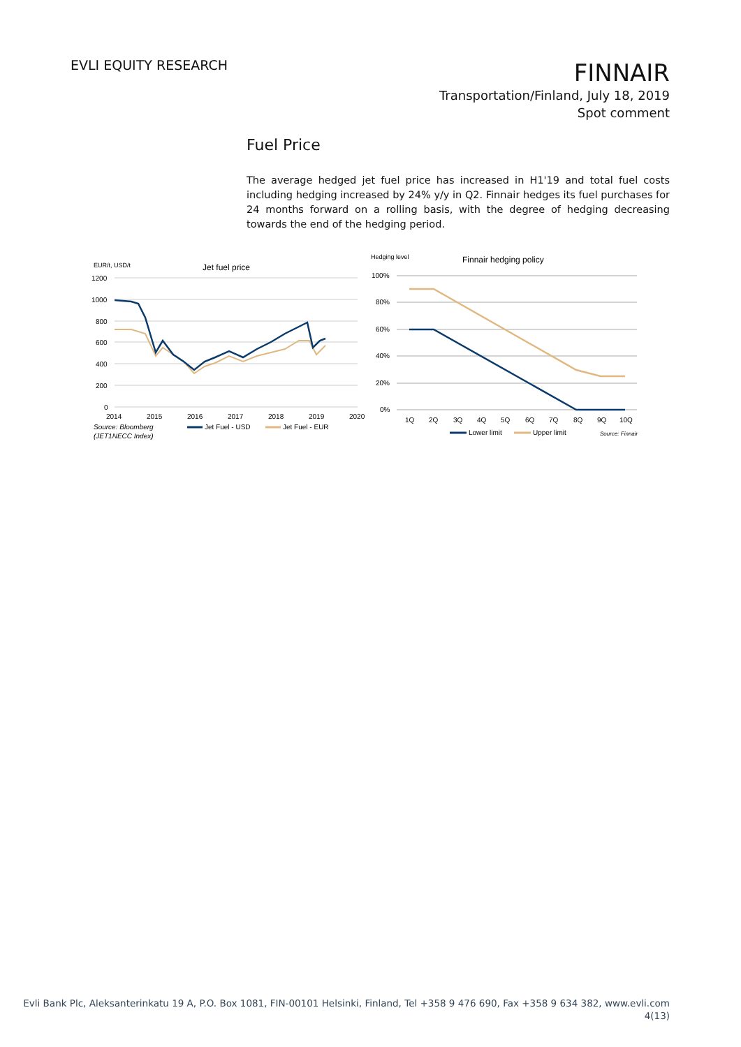EVLI EQUITY RESEARCH
FINNAIR
Transportation/Finland, July 18, 2019
Spot comment
Fuel Price
The average hedged jet fuel price has increased in H1'19 and total fuel costs including hedging increased by 24% y/y in Q2. Finnair hedges its fuel purchases for 24 months forward on a rolling basis, with the degree of hedging decreasing towards the end of the hedging period.
EUR/t, USD/t
Jet fuel price
1200
1000
800
600
400
200
0
2014
2015
2016
2017
2018
2019
2020
Source: Bloomberg
(JET1NECC Index)
Jet Fuel - USD
Jet Fuel - EUR
Hedging level
Finnair hedging policy
100%
80%
60%
40%
20%
0%
1Q
2Q
3Q
4Q
5Q
6Q
7Q
8Q
9Q
10Q
Lower limit
Upper limit
Source: Finnair
Evli Bank Plc, Aleksanterinkatu 19 A, P.O. Box 1081, FIN-00101 Helsinki, Finland, Tel +358 9 476 690, Fax +358 9 634 382, www.evli.com
4(13)